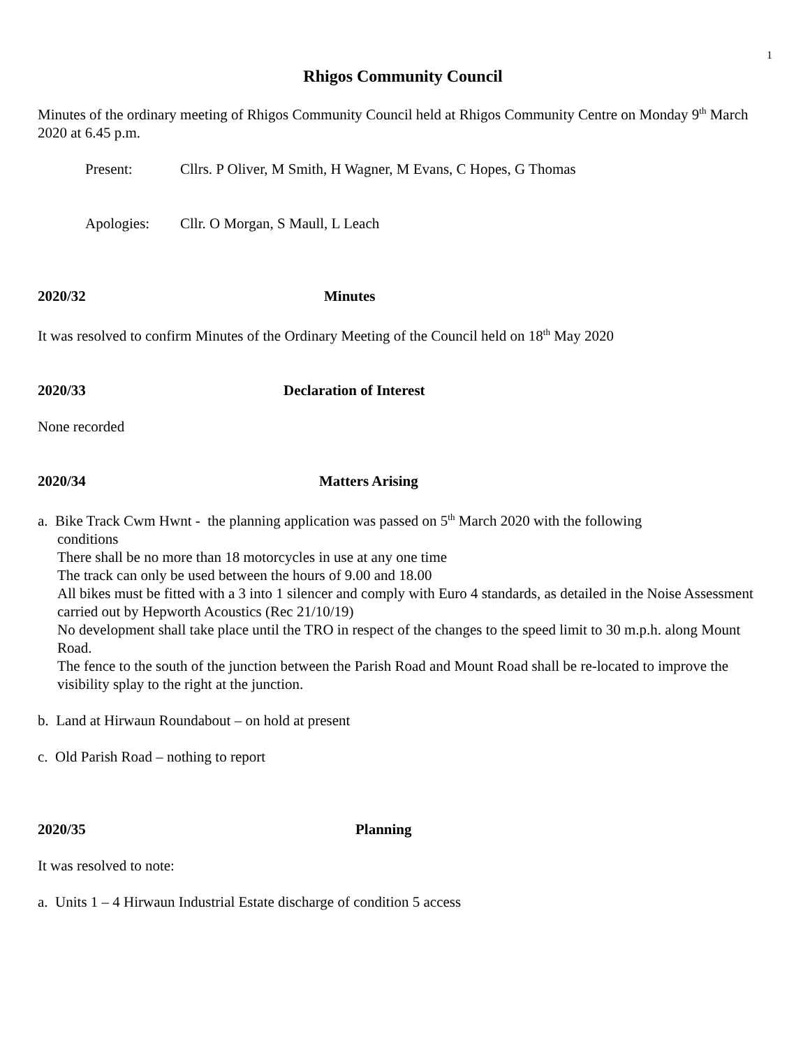1
Rhigos Community Council
Minutes of the ordinary meeting of Rhigos Community Council held at Rhigos Community Centre on Monday 9<sup>th</sup> March 2020 at 6.45 p.m.
Present: Cllrs. P Oliver, M Smith, H Wagner, M Evans, C Hopes, G Thomas
Apologies: Cllr. O Morgan, S Maull, L Leach
2020/32 Minutes
It was resolved to confirm Minutes of the Ordinary Meeting of the Council held on 18<sup>th</sup> May 2020
2020/33 Declaration of Interest
None recorded
2020/34 Matters Arising
a. Bike Track Cwm Hwnt - the planning application was passed on 5<sup>th</sup> March 2020 with the following
conditions
There shall be no more than 18 motorcycles in use at any one time
The track can only be used between the hours of 9.00 and 18.00
All bikes must be fitted with a 3 into 1 silencer and comply with Euro 4 standards, as detailed in the Noise Assessment carried out by Hepworth Acoustics (Rec 21/10/19)
No development shall take place until the TRO in respect of the changes to the speed limit to 30 m.p.h. along Mount Road.
The fence to the south of the junction between the Parish Road and Mount Road shall be re-located to improve the visibility splay to the right at the junction.
b. Land at Hirwaun Roundabout – on hold at present
c. Old Parish Road – nothing to report
2020/35 Planning
It was resolved to note:
a. Units 1 – 4 Hirwaun Industrial Estate discharge of condition 5 access